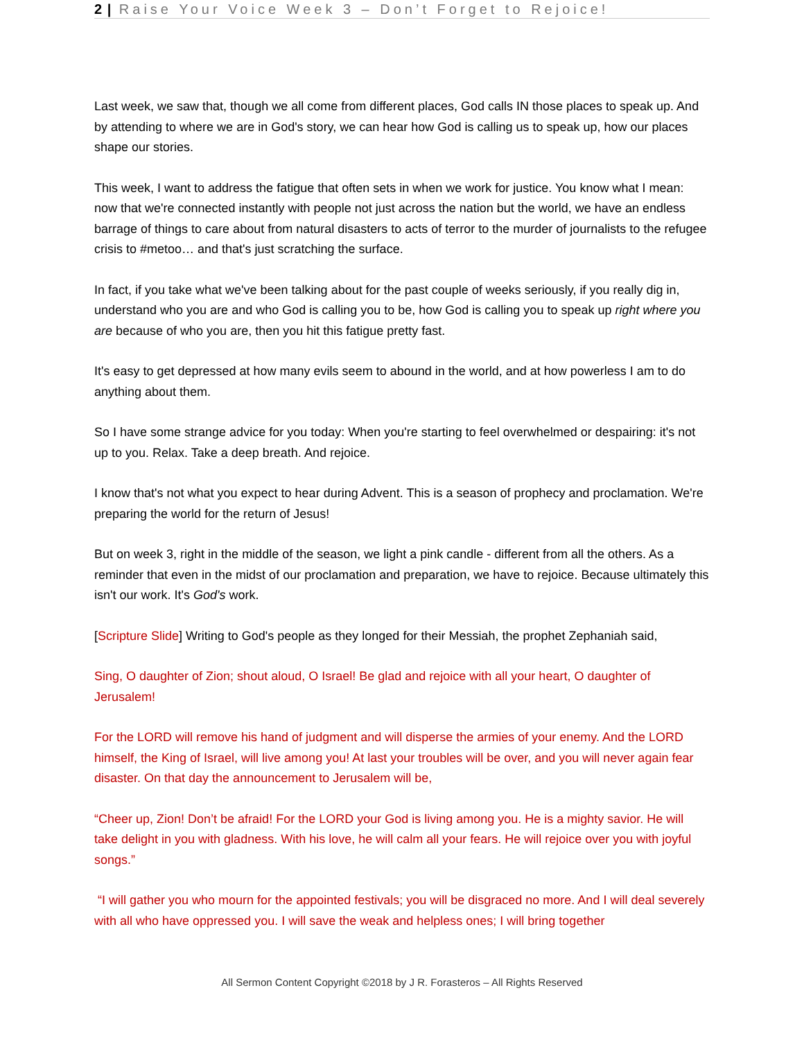2 | Raise Your Voice Week 3 – Don’t Forget to Rejoice!
Last week, we saw that, though we all come from different places, God calls IN those places to speak up. And by attending to where we are in God's story, we can hear how God is calling us to speak up, how our places shape our stories.
This week, I want to address the fatigue that often sets in when we work for justice. You know what I mean: now that we're connected instantly with people not just across the nation but the world, we have an endless barrage of things to care about from natural disasters to acts of terror to the murder of journalists to the refugee crisis to #metoo… and that's just scratching the surface.
In fact, if you take what we've been talking about for the past couple of weeks seriously, if you really dig in, understand who you are and who God is calling you to be, how God is calling you to speak up right where you are because of who you are, then you hit this fatigue pretty fast.
It's easy to get depressed at how many evils seem to abound in the world, and at how powerless I am to do anything about them.
So I have some strange advice for you today: When you're starting to feel overwhelmed or despairing: it's not up to you. Relax. Take a deep breath. And rejoice.
I know that's not what you expect to hear during Advent. This is a season of prophecy and proclamation. We're preparing the world for the return of Jesus!
But on week 3, right in the middle of the season, we light a pink candle - different from all the others. As a reminder that even in the midst of our proclamation and preparation, we have to rejoice. Because ultimately this isn't our work. It's God's work.
[Scripture Slide] Writing to God's people as they longed for their Messiah, the prophet Zephaniah said,
Sing, O daughter of Zion; shout aloud, O Israel! Be glad and rejoice with all your heart, O daughter of Jerusalem!
For the LORD will remove his hand of judgment and will disperse the armies of your enemy. And the LORD himself, the King of Israel, will live among you! At last your troubles will be over, and you will never again fear disaster. On that day the announcement to Jerusalem will be,
“Cheer up, Zion! Don’t be afraid! For the LORD your God is living among you. He is a mighty savior. He will take delight in you with gladness. With his love, he will calm all your fears. He will rejoice over you with joyful songs.”
“I will gather you who mourn for the appointed festivals; you will be disgraced no more. And I will deal severely with all who have oppressed you. I will save the weak and helpless ones; I will bring together
All Sermon Content Copyright ©2018 by J R. Forasteros – All Rights Reserved